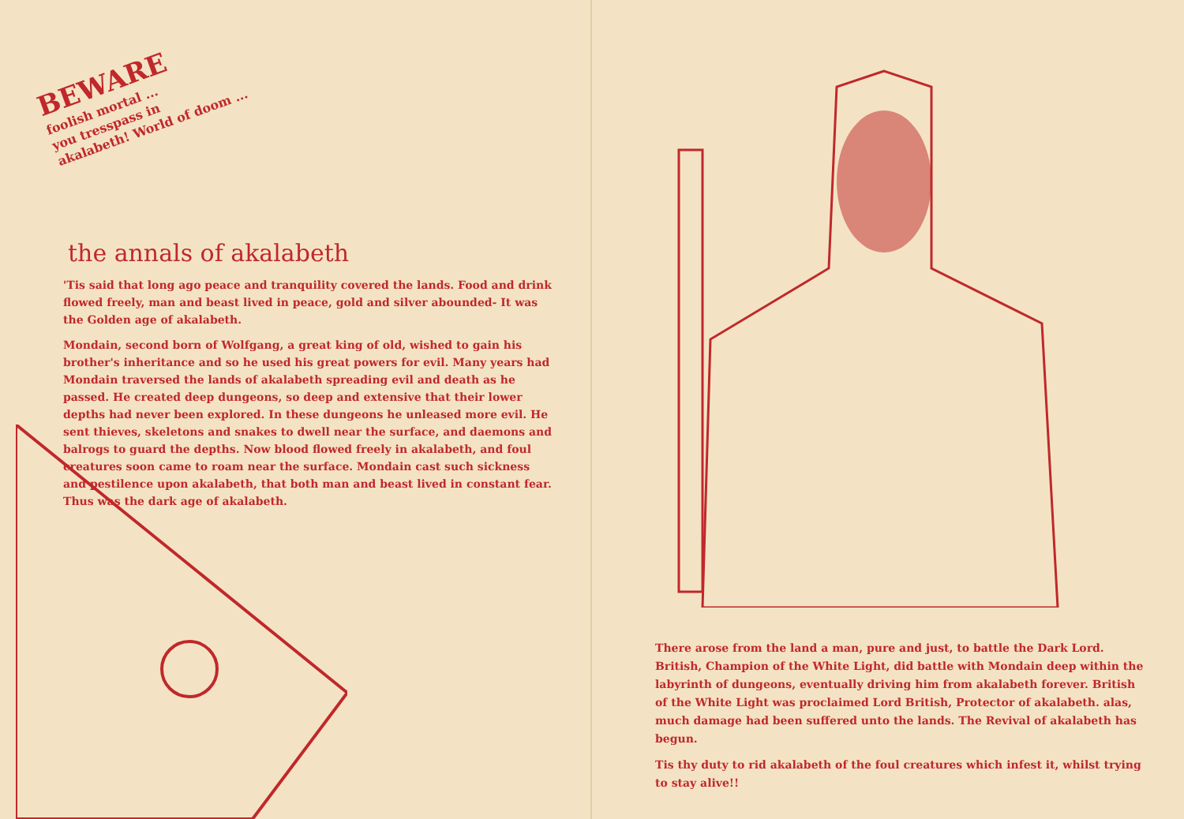BEWARE
foolish mortal ...
you tresspass in
akalabeth! World of doom ...
the annals of akalabeth
'Tis said that long ago peace and tranquility covered the lands. Food and drink flowed freely, man and beast lived in peace, gold and silver abounded- It was the Golden age of akalabeth.
Mondain, second born of Wolfgang, a great king of old, wished to gain his brother's inheritance and so he used his great powers for evil. Many years had Mondain traversed the lands of akalabeth spreading evil and death as he passed. He created deep dungeons, so deep and extensive that their lower depths had never been explored. In these dungeons he unleased more evil. He sent thieves, skeletons and snakes to dwell near the surface, and daemons and balrogs to guard the depths. Now blood flowed freely in akalabeth, and foul creatures soon came to roam near the surface. Mondain cast such sickness and pestilence upon akalabeth, that both man and beast lived in constant fear. Thus was the dark age of akalabeth.
There arose from the land a man, pure and just, to battle the Dark Lord. British, Champion of the White Light, did battle with Mondain deep within the labyrinth of dungeons, eventually driving him from akalabeth forever. British of the White Light was proclaimed Lord British, Protector of akalabeth. alas, much damage had been suffered unto the lands. The Revival of akalabeth has begun.
Tis thy duty to rid akalabeth of the foul creatures which infest it, whilst trying to stay alive!!